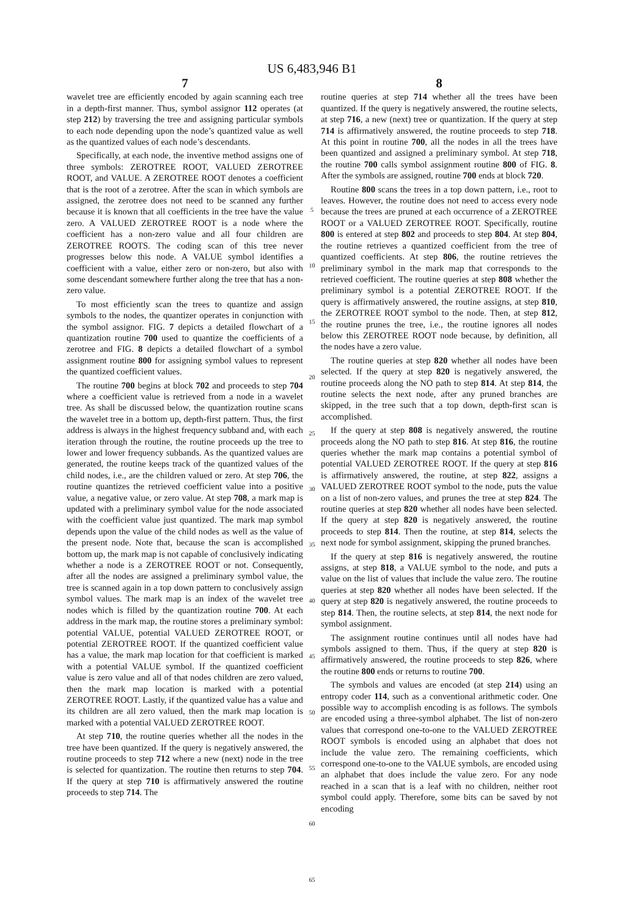US 6,483,946 B1
7
wavelet tree are efficiently encoded by again scanning each tree in a depth-first manner. Thus, symbol assignor 112 operates (at step 212) by traversing the tree and assigning particular symbols to each node depending upon the node’s quantized value as well as the quantized values of each node’s descendants.
Specifically, at each node, the inventive method assigns one of three symbols: ZEROTREE ROOT, VALUED ZEROTREE ROOT, and VALUE. A ZEROTREE ROOT denotes a coefficient that is the root of a zerotree. After the scan in which symbols are assigned, the zerotree does not need to be scanned any further because it is known that all coefficients in the tree have the value zero. A VALUED ZEROTREE ROOT is a node where the coefficient has a non-zero value and all four children are ZEROTREE ROOTS. The coding scan of this tree never progresses below this node. A VALUE symbol identifies a coefficient with a value, either zero or non-zero, but also with some descendant somewhere further along the tree that has a non-zero value.
To most efficiently scan the trees to quantize and assign symbols to the nodes, the quantizer operates in conjunction with the symbol assignor. FIG. 7 depicts a detailed flowchart of a quantization routine 700 used to quantize the coefficients of a zerotree and FIG. 8 depicts a detailed flowchart of a symbol assignment routine 800 for assigning symbol values to represent the quantized coefficient values.
The routine 700 begins at block 702 and proceeds to step 704 where a coefficient value is retrieved from a node in a wavelet tree. As shall be discussed below, the quantization routine scans the wavelet tree in a bottom up, depth-first pattern. Thus, the first address is always in the highest frequency subband and, with each iteration through the routine, the routine proceeds up the tree to lower and lower frequency subbands. As the quantized values are generated, the routine keeps track of the quantized values of the child nodes, i.e., are the children valued or zero. At step 706, the routine quantizes the retrieved coefficient value into a positive value, a negative value, or zero value. At step 708, a mark map is updated with a preliminary symbol value for the node associated with the coefficient value just quantized. The mark map symbol depends upon the value of the child nodes as well as the value of the present node. Note that, because the scan is accomplished bottom up, the mark map is not capable of conclusively indicating whether a node is a ZEROTREE ROOT or not. Consequently, after all the nodes are assigned a preliminary symbol value, the tree is scanned again in a top down pattern to conclusively assign symbol values. The mark map is an index of the wavelet tree nodes which is filled by the quantization routine 700. At each address in the mark map, the routine stores a preliminary symbol: potential VALUE, potential VALUED ZEROTREE ROOT, or potential ZEROTREE ROOT. If the quantized coefficient value has a value, the mark map location for that coefficient is marked with a potential VALUE symbol. If the quantized coefficient value is zero value and all of that nodes children are zero valued, then the mark map location is marked with a potential ZEROTREE ROOT. Lastly, if the quantized value has a value and its children are all zero valued, then the mark map location is marked with a potential VALUED ZEROTREE ROOT.
At step 710, the routine queries whether all the nodes in the tree have been quantized. If the query is negatively answered, the routine proceeds to step 712 where a new (next) node in the tree is selected for quantization. The routine then returns to step 704. If the query at step 710 is affirmatively answered the routine proceeds to step 714. The
5
10
15
20
25
30
35
40
45
50
55
60
65
8
routine queries at step 714 whether all the trees have been quantized. If the query is negatively answered, the routine selects, at step 716, a new (next) tree or quantization. If the query at step 714 is affirmatively answered, the routine proceeds to step 718. At this point in routine 700, all the nodes in all the trees have been quantized and assigned a preliminary symbol. At step 718, the routine 700 calls symbol assignment routine 800 of FIG. 8. After the symbols are assigned, routine 700 ends at block 720.
Routine 800 scans the trees in a top down pattern, i.e., root to leaves. However, the routine does not need to access every node because the trees are pruned at each occurrence of a ZEROTREE ROOT or a VALUED ZEROTREE ROOT. Specifically, routine 800 is entered at step 802 and proceeds to step 804. At step 804, the routine retrieves a quantized coefficient from the tree of quantized coefficients. At step 806, the routine retrieves the preliminary symbol in the mark map that corresponds to the retrieved coefficient. The routine queries at step 808 whether the preliminary symbol is a potential ZEROTREE ROOT. If the query is affirmatively answered, the routine assigns, at step 810, the ZEROTREE ROOT symbol to the node. Then, at step 812, the routine prunes the tree, i.e., the routine ignores all nodes below this ZEROTREE ROOT node because, by definition, all the nodes have a zero value.
The routine queries at step 820 whether all nodes have been selected. If the query at step 820 is negatively answered, the routine proceeds along the NO path to step 814. At step 814, the routine selects the next node, after any pruned branches are skipped, in the tree such that a top down, depth-first scan is accomplished.
If the query at step 808 is negatively answered, the routine proceeds along the NO path to step 816. At step 816, the routine queries whether the mark map contains a potential symbol of potential VALUED ZEROTREE ROOT. If the query at step 816 is affirmatively answered, the routine, at step 822, assigns a VALUED ZEROTREE ROOT symbol to the node, puts the value on a list of non-zero values, and prunes the tree at step 824. The routine queries at step 820 whether all nodes have been selected. If the query at step 820 is negatively answered, the routine proceeds to step 814. Then the routine, at step 814, selects the next node for symbol assignment, skipping the pruned branches.
If the query at step 816 is negatively answered, the routine assigns, at step 818, a VALUE symbol to the node, and puts a value on the list of values that include the value zero. The routine queries at step 820 whether all nodes have been selected. If the query at step 820 is negatively answered, the routine proceeds to step 814. Then, the routine selects, at step 814, the next node for symbol assignment.
The assignment routine continues until all nodes have had symbols assigned to them. Thus, if the query at step 820 is affirmatively answered, the routine proceeds to step 826, where the routine 800 ends or returns to routine 700.
The symbols and values are encoded (at step 214) using an entropy coder 114, such as a conventional arithmetic coder. One possible way to accomplish encoding is as follows. The symbols are encoded using a three-symbol alphabet. The list of non-zero values that correspond one-to-one to the VALUED ZEROTREE ROOT symbols is encoded using an alphabet that does not include the value zero. The remaining coefficients, which correspond one-to-one to the VALUE symbols, are encoded using an alphabet that does include the value zero. For any node reached in a scan that is a leaf with no children, neither root symbol could apply. Therefore, some bits can be saved by not encoding